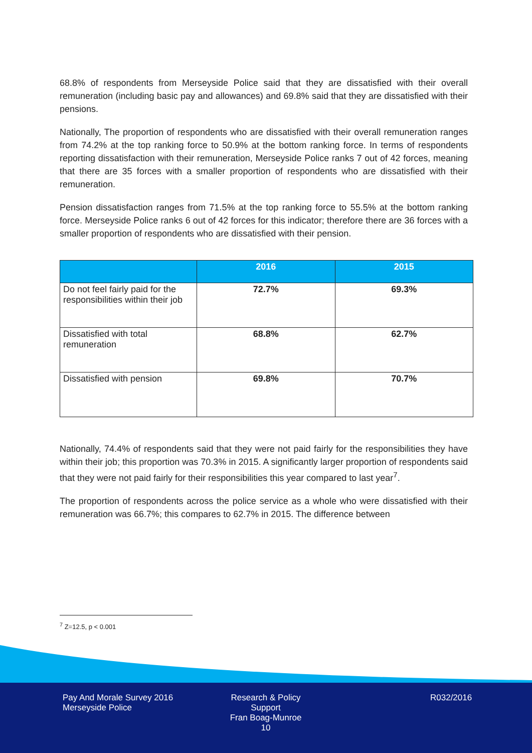68.8% of respondents from Merseyside Police said that they are dissatisfied with their overall remuneration (including basic pay and allowances) and 69.8% said that they are dissatisfied with their pensions.
Nationally, The proportion of respondents who are dissatisfied with their overall remuneration ranges from 74.2% at the top ranking force to 50.9% at the bottom ranking force. In terms of respondents reporting dissatisfaction with their remuneration, Merseyside Police ranks 7 out of 42 forces, meaning that there are 35 forces with a smaller proportion of respondents who are dissatisfied with their remuneration.
Pension dissatisfaction ranges from 71.5% at the top ranking force to 55.5% at the bottom ranking force. Merseyside Police ranks 6 out of 42 forces for this indicator; therefore there are 36 forces with a smaller proportion of respondents who are dissatisfied with their pension.
| | 2016 | 2015 |
| --- | --- | --- |
| Do not feel fairly paid for the responsibilities within their job | 72.7% | 69.3% |
| Dissatisfied with total remuneration | 68.8% | 62.7% |
| Dissatisfied with pension | 69.8% | 70.7% |
Nationally, 74.4% of respondents said that they were not paid fairly for the responsibilities they have within their job; this proportion was 70.3% in 2015. A significantly larger proportion of respondents said that they were not paid fairly for their responsibilities this year compared to last year<sup>7</sup>.
The proportion of respondents across the police service as a whole who were dissatisfied with their remuneration was 66.7%; this compares to 62.7% in 2015. The difference between
<sup>7</sup> Z=12.5, p < 0.001
Pay And Morale Survey 2016
Merseyside Police
Research & Policy Support
Fran Boag-Munroe
10
R032/2016